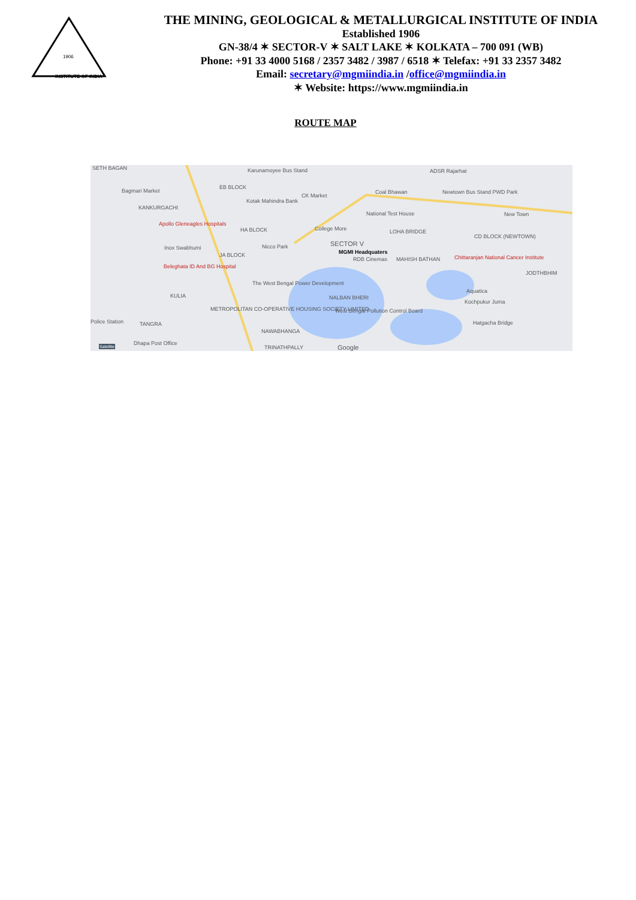INSTITUTE OF INDIA
1906
THE MINING, GEOLOGICAL & METALLURGICAL INSTITUTE OF INDIA
Established 1906
GN-38/4 ✶ SECTOR-V ✶ SALT LAKE ✶ KOLKATA – 700 091 (WB)
Phone: +91 33 4000 5168 / 2357 3482 / 3987 / 6518 ✶ Telefax: +91 33 2357 3482
Email: secretary@mgmiindia.in /office@mgmiindia.in
✶ Website: https://www.mgmiindia.in
ROUTE MAP
SETH BAGAN
Bagmari Market
KANKURGACHI
Karunamoyee Bus Stand
EB BLOCK
Kotak Mahindra Bank
CK Market
Coal Bhawan
ADSR Rajarhat
Newtown Bus Stand PWD Park
New Town National Test House
Apollo Gleneagles Hospitals
HA BLOCK College More LOHA BRIDGE
CD BLOCK (NEWTOWN)
SECTOR V
Inox Swabhumi Nicco Park
MGMI Headquaters JA BLOCK
RDB Cinemas MAHISH BATHAN Chittaranjan National Cancer Institute
Beleghata ID And BG Hospital
JODTHBHIM
The West Bengal Power Development
Aquatica
KULIA NALBAN BHERI
Kochpukur Juma
METROPOLITAN CO-OPERATIVE HOUSING SOCIETY LIMITED West Bengal Pollution Control Board
Police Station TANGRA Hatgacha Bridge
NAWABHANGA
Dhapa Post Office
TRINATHPALLY Google Satellite